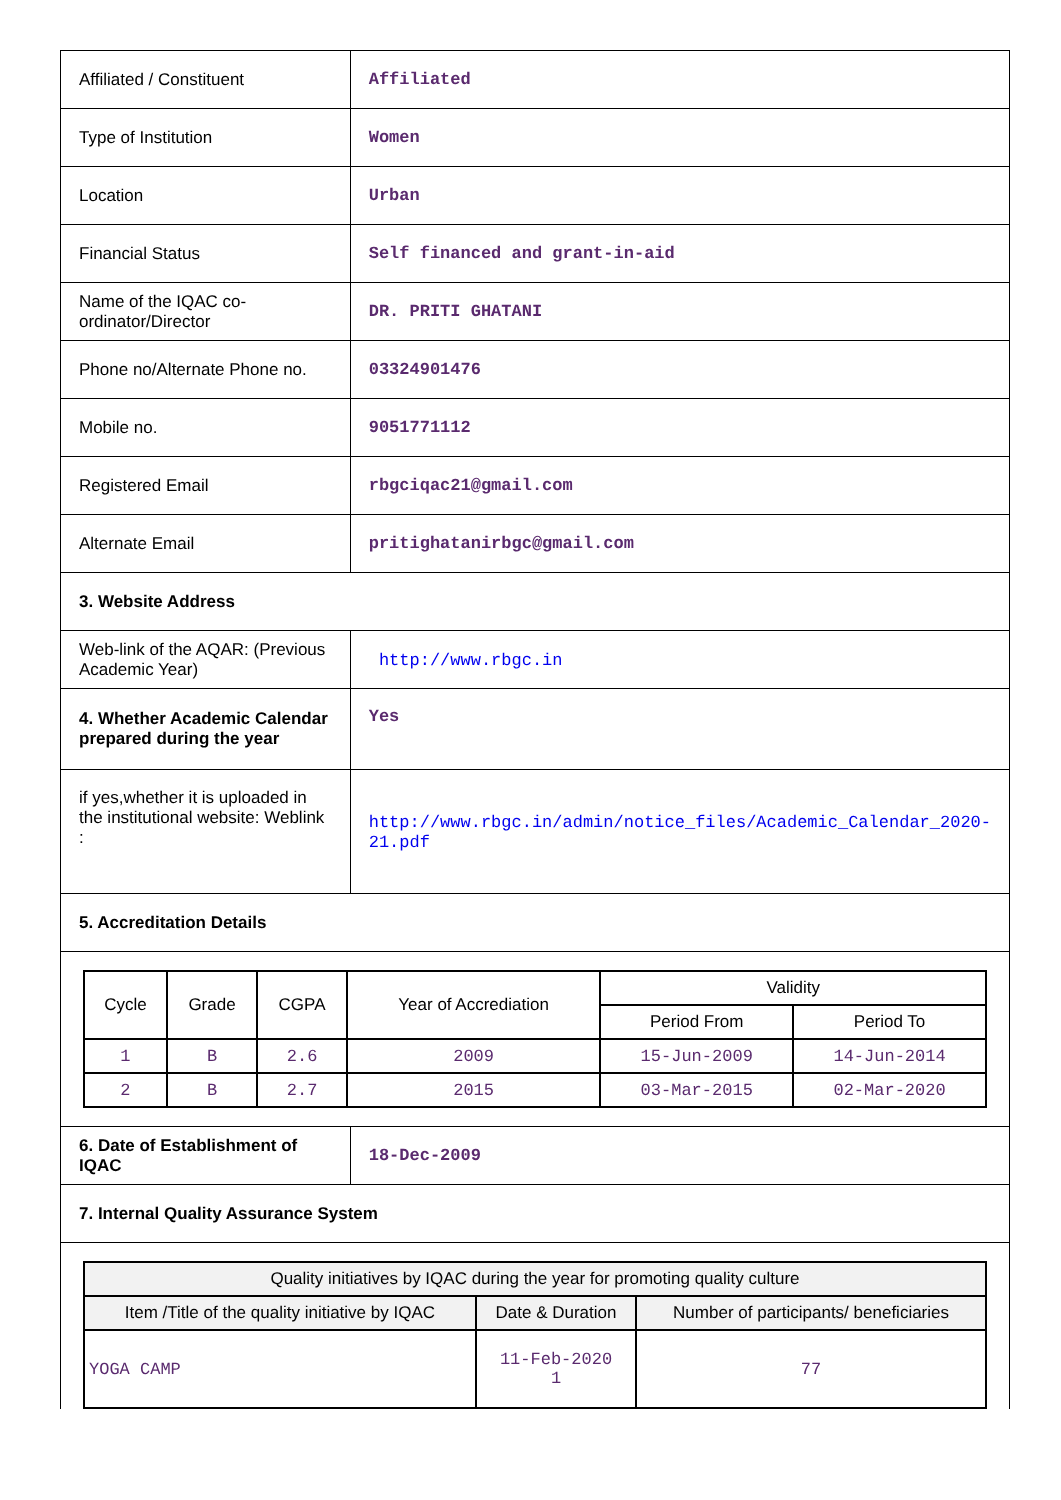| Affiliated / Constituent | Affiliated |
| Type of Institution | Women |
| Location | Urban |
| Financial Status | Self financed and grant-in-aid |
| Name of the IQAC co-ordinator/Director | DR. PRITI GHATANI |
| Phone no/Alternate Phone no. | 03324901476 |
| Mobile no. | 9051771112 |
| Registered Email | rbgciqac21@gmail.com |
| Alternate Email | pritighatanirbgc@gmail.com |
| 3. Website Address | |
| Web-link of the AQAR: (Previous Academic Year) | http://www.rbgc.in |
| 4. Whether Academic Calendar prepared during the year | Yes |
| if yes,whether it is uploaded in the institutional website: Weblink : | http://www.rbgc.in/admin/notice_files/Academic_Calendar_2020-21.pdf |
| 5. Accreditation Details | |
| / Cycle / Grade / CGPA / Year of Accrediation / Validity / / / / / / / Period From / Period To / / 1 / B / 2.6 / 2009 / 15-Jun-2009 / 14-Jun-2014 / / 2 / B / 2.7 / 2015 / 03-Mar-2015 / 02-Mar-2020 / | |
| 6. Date of Establishment of IQAC | 18-Dec-2009 |
| 7. Internal Quality Assurance System | |
| / Quality initiatives by IQAC during the year for promoting quality culture / / / / --- / --- / --- / / Item /Title of the quality initiative by IQAC / Date & Duration / Number of participants/ beneficiaries / / YOGA CAMP / 11-Feb-2020 1 / 77 / | |